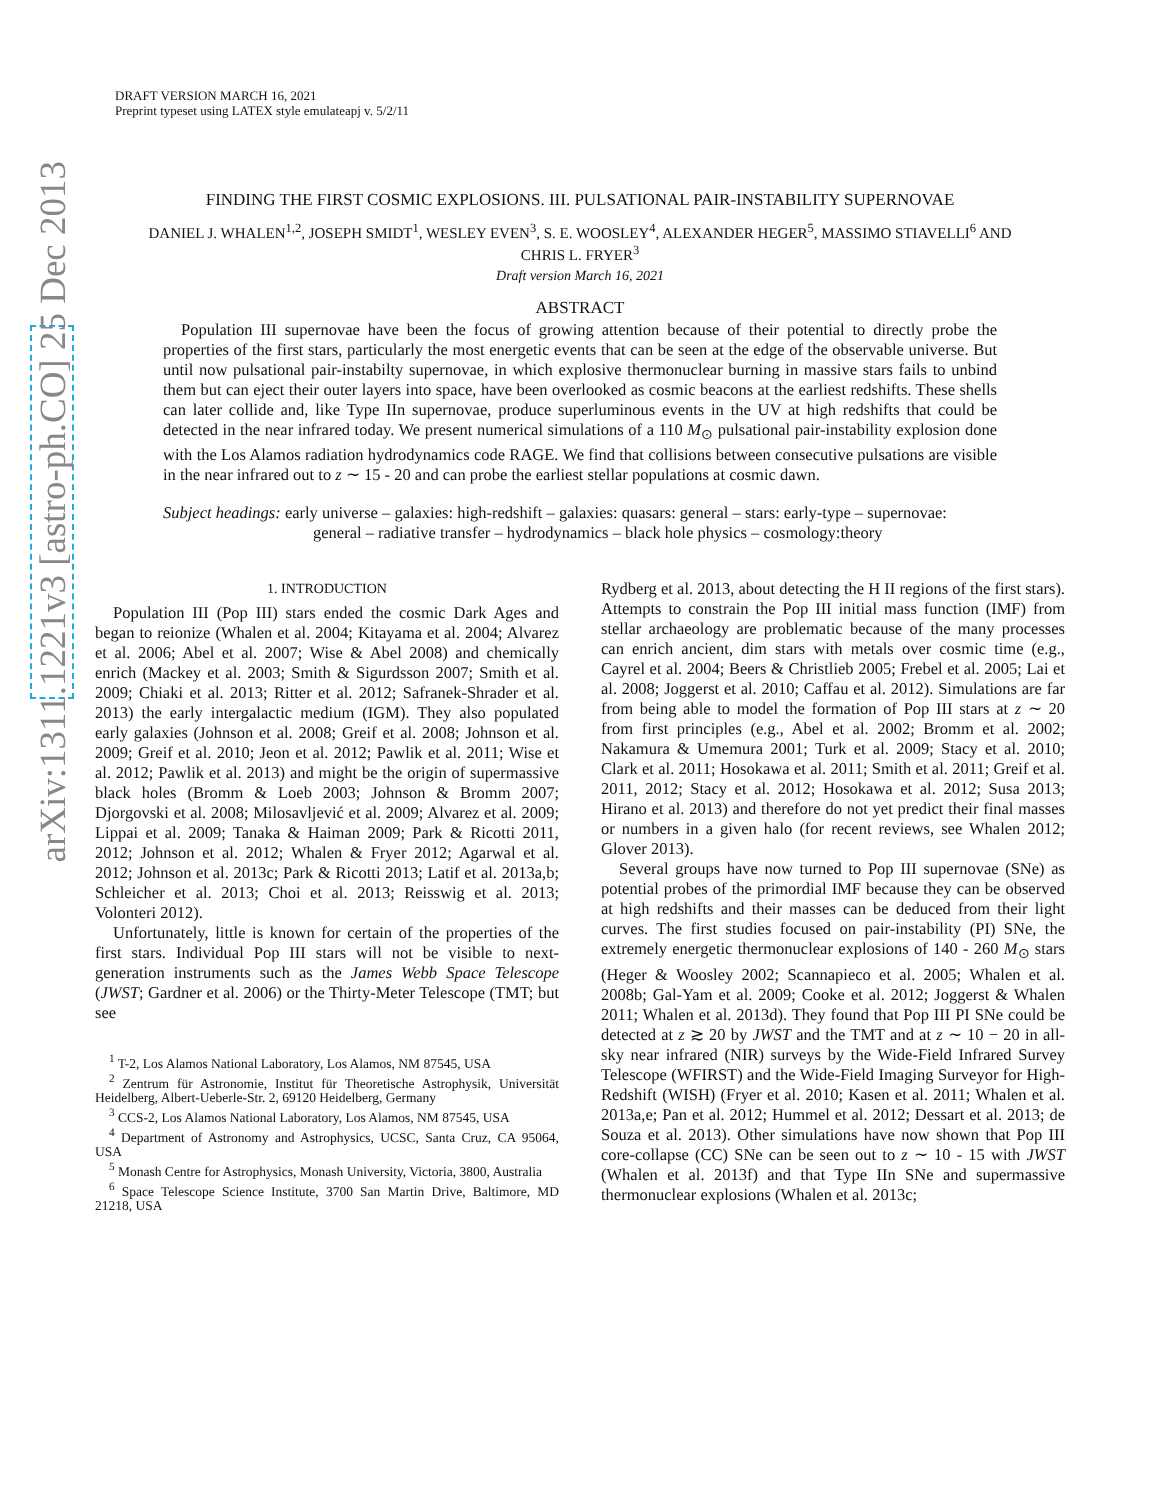arXiv:1311.1221v3 [astro-ph.CO] 25 Dec 2013
DRAFT VERSION MARCH 16, 2021
Preprint typeset using LATEX style emulateapj v. 5/2/11
FINDING THE FIRST COSMIC EXPLOSIONS. III. PULSATIONAL PAIR-INSTABILITY SUPERNOVAE
DANIEL J. WHALEN<sup>1,2</sup>, JOSEPH SMIDT<sup>1</sup>, WESLEY EVEN<sup>3</sup>, S. E. WOOSLEY<sup>4</sup>, ALEXANDER HEGER<sup>5</sup>, MASSIMO STIAVELLI<sup>6</sup> AND
CHRIS L. FRYER<sup>3</sup>
Draft version March 16, 2021
ABSTRACT
Population III supernovae have been the focus of growing attention because of their potential to directly probe the properties of the first stars, particularly the most energetic events that can be seen at the edge of the observable universe. But until now pulsational pair-instabilty supernovae, in which explosive thermonuclear burning in massive stars fails to unbind them but can eject their outer layers into space, have been overlooked as cosmic beacons at the earliest redshifts. These shells can later collide and, like Type IIn supernovae, produce superluminous events in the UV at high redshifts that could be detected in the near infrared today. We present numerical simulations of a 110 M<sub>⊙</sub> pulsational pair-instability explosion done with the Los Alamos radiation hydrodynamics code RAGE. We find that collisions between consecutive pulsations are visible in the near infrared out to z ∼ 15 - 20 and can probe the earliest stellar populations at cosmic dawn.
Subject headings: early universe – galaxies: high-redshift – galaxies: quasars: general – stars: early-type – supernovae: general – radiative transfer – hydrodynamics – black hole physics – cosmology:theory
1. INTRODUCTION
Population III (Pop III) stars ended the cosmic Dark Ages and began to reionize (Whalen et al. 2004; Kitayama et al. 2004; Alvarez et al. 2006; Abel et al. 2007; Wise & Abel 2008) and chemically enrich (Mackey et al. 2003; Smith & Sigurdsson 2007; Smith et al. 2009; Chiaki et al. 2013; Ritter et al. 2012; Safranek-Shrader et al. 2013) the early intergalactic medium (IGM). They also populated early galaxies (Johnson et al. 2008; Greif et al. 2008; Johnson et al. 2009; Greif et al. 2010; Jeon et al. 2012; Pawlik et al. 2011; Wise et al. 2012; Pawlik et al. 2013) and might be the origin of supermassive black holes (Bromm & Loeb 2003; Johnson & Bromm 2007; Djorgovski et al. 2008; Milosavljević et al. 2009; Alvarez et al. 2009; Lippai et al. 2009; Tanaka & Haiman 2009; Park & Ricotti 2011, 2012; Johnson et al. 2012; Whalen & Fryer 2012; Agarwal et al. 2012; Johnson et al. 2013c; Park & Ricotti 2013; Latif et al. 2013a,b; Schleicher et al. 2013; Choi et al. 2013; Reisswig et al. 2013; Volonteri 2012).
Unfortunately, little is known for certain of the properties of the first stars. Individual Pop III stars will not be visible to next-generation instruments such as the James Webb Space Telescope (JWST; Gardner et al. 2006) or the Thirty-Meter Telescope (TMT; but see
<sup>1</sup> T-2, Los Alamos National Laboratory, Los Alamos, NM 87545, USA
<sup>2</sup> Zentrum für Astronomie, Institut für Theoretische Astrophysik, Universität Heidelberg, Albert-Ueberle-Str. 2, 69120 Heidelberg, Germany
<sup>3</sup> CCS-2, Los Alamos National Laboratory, Los Alamos, NM 87545, USA
<sup>4</sup> Department of Astronomy and Astrophysics, UCSC, Santa Cruz, CA 95064, USA
<sup>5</sup> Monash Centre for Astrophysics, Monash University, Victoria, 3800, Australia
<sup>6</sup> Space Telescope Science Institute, 3700 San Martin Drive, Baltimore, MD 21218, USA
Rydberg et al. 2013, about detecting the H II regions of the first stars). Attempts to constrain the Pop III initial mass function (IMF) from stellar archaeology are problematic because of the many processes can enrich ancient, dim stars with metals over cosmic time (e.g., Cayrel et al. 2004; Beers & Christlieb 2005; Frebel et al. 2005; Lai et al. 2008; Joggerst et al. 2010; Caffau et al. 2012). Simulations are far from being able to model the formation of Pop III stars at z ∼ 20 from first principles (e.g., Abel et al. 2002; Bromm et al. 2002; Nakamura & Umemura 2001; Turk et al. 2009; Stacy et al. 2010; Clark et al. 2011; Hosokawa et al. 2011; Smith et al. 2011; Greif et al. 2011, 2012; Stacy et al. 2012; Hosokawa et al. 2012; Susa 2013; Hirano et al. 2013) and therefore do not yet predict their final masses or numbers in a given halo (for recent reviews, see Whalen 2012; Glover 2013).
Several groups have now turned to Pop III supernovae (SNe) as potential probes of the primordial IMF because they can be observed at high redshifts and their masses can be deduced from their light curves. The first studies focused on pair-instability (PI) SNe, the extremely energetic thermonuclear explosions of 140 - 260 M<sub>⊙</sub> stars (Heger & Woosley 2002; Scannapieco et al. 2005; Whalen et al. 2008b; Gal-Yam et al. 2009; Cooke et al. 2012; Joggerst & Whalen 2011; Whalen et al. 2013d). They found that Pop III PI SNe could be detected at z ≳ 20 by JWST and the TMT and at z ∼ 10 − 20 in all-sky near infrared (NIR) surveys by the Wide-Field Infrared Survey Telescope (WFIRST) and the Wide-Field Imaging Surveyor for High-Redshift (WISH) (Fryer et al. 2010; Kasen et al. 2011; Whalen et al. 2013a,e; Pan et al. 2012; Hummel et al. 2012; Dessart et al. 2013; de Souza et al. 2013). Other simulations have now shown that Pop III core-collapse (CC) SNe can be seen out to z ∼ 10 - 15 with JWST (Whalen et al. 2013f) and that Type IIn SNe and supermassive thermonuclear explosions (Whalen et al. 2013c;